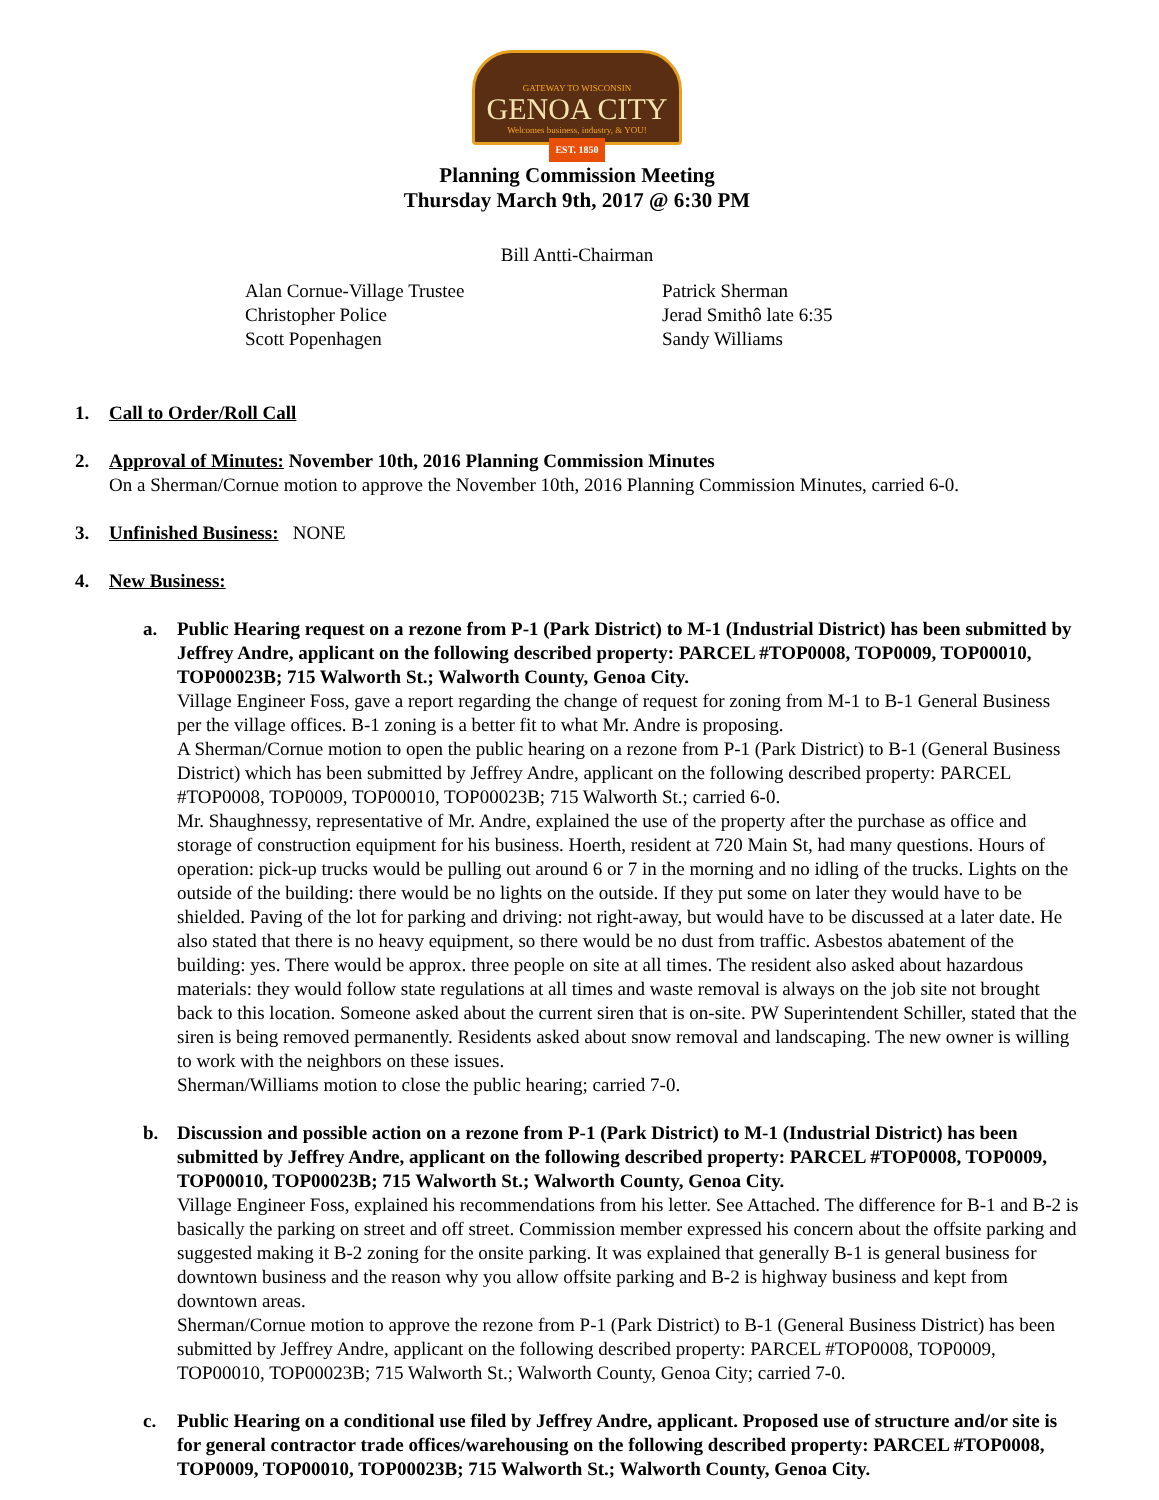GATEWAY TO WISCONSIN
GENOA CITY
Welcomes business, industry, & YOU!
EST. 1850
Planning Commission Meeting
Thursday March 9th, 2017 @ 6:30 PM
Bill Antti-Chairman
Alan Cornue-Village Trustee
Christopher Police
Scott Popenhagen
Patrick Sherman
Jerad Smithô late 6:35
Sandy Williams
1. Call to Order/Roll Call
2. Approval of Minutes: November 10th, 2016 Planning Commission Minutes
On a Sherman/Cornue motion to approve the November 10th, 2016 Planning Commission Minutes, carried 6-0.
3. Unfinished Business: NONE
4. New Business:
a. Public Hearing request on a rezone from P-1 (Park District) to M-1 (Industrial District) has been submitted by Jeffrey Andre, applicant on the following described property: PARCEL #TOP0008, TOP0009, TOP00010, TOP00023B; 715 Walworth St.; Walworth County, Genoa City.
Village Engineer Foss, gave a report regarding the change of request for zoning from M-1 to B-1 General Business per the village offices. B-1 zoning is a better fit to what Mr. Andre is proposing.
A Sherman/Cornue motion to open the public hearing on a rezone from P-1 (Park District) to B-1 (General Business District) which has been submitted by Jeffrey Andre, applicant on the following described property: PARCEL #TOP0008, TOP0009, TOP00010, TOP00023B; 715 Walworth St.; carried 6-0.
Mr. Shaughnessy, representative of Mr. Andre, explained the use of the property after the purchase as office and storage of construction equipment for his business. Hoerth, resident at 720 Main St, had many questions. Hours of operation: pick-up trucks would be pulling out around 6 or 7 in the morning and no idling of the trucks. Lights on the outside of the building: there would be no lights on the outside. If they put some on later they would have to be shielded. Paving of the lot for parking and driving: not right-away, but would have to be discussed at a later date. He also stated that there is no heavy equipment, so there would be no dust from traffic. Asbestos abatement of the building: yes. There would be approx. three people on site at all times. The resident also asked about hazardous materials: they would follow state regulations at all times and waste removal is always on the job site not brought back to this location. Someone asked about the current siren that is on-site. PW Superintendent Schiller, stated that the siren is being removed permanently. Residents asked about snow removal and landscaping. The new owner is willing to work with the neighbors on these issues.
Sherman/Williams motion to close the public hearing; carried 7-0.
b. Discussion and possible action on a rezone from P-1 (Park District) to M-1 (Industrial District) has been submitted by Jeffrey Andre, applicant on the following described property: PARCEL #TOP0008, TOP0009, TOP00010, TOP00023B; 715 Walworth St.; Walworth County, Genoa City.
Village Engineer Foss, explained his recommendations from his letter. See Attached. The difference for B-1 and B-2 is basically the parking on street and off street. Commission member expressed his concern about the offsite parking and suggested making it B-2 zoning for the onsite parking. It was explained that generally B-1 is general business for downtown business and the reason why you allow offsite parking and B-2 is highway business and kept from downtown areas.
Sherman/Cornue motion to approve the rezone from P-1 (Park District) to B-1 (General Business District) has been submitted by Jeffrey Andre, applicant on the following described property: PARCEL #TOP0008, TOP0009, TOP00010, TOP00023B; 715 Walworth St.; Walworth County, Genoa City; carried 7-0.
c. Public Hearing on a conditional use filed by Jeffrey Andre, applicant. Proposed use of structure and/or site is for general contractor trade offices/warehousing on the following described property: PARCEL #TOP0008, TOP0009, TOP00010, TOP00023B; 715 Walworth St.; Walworth County, Genoa City.